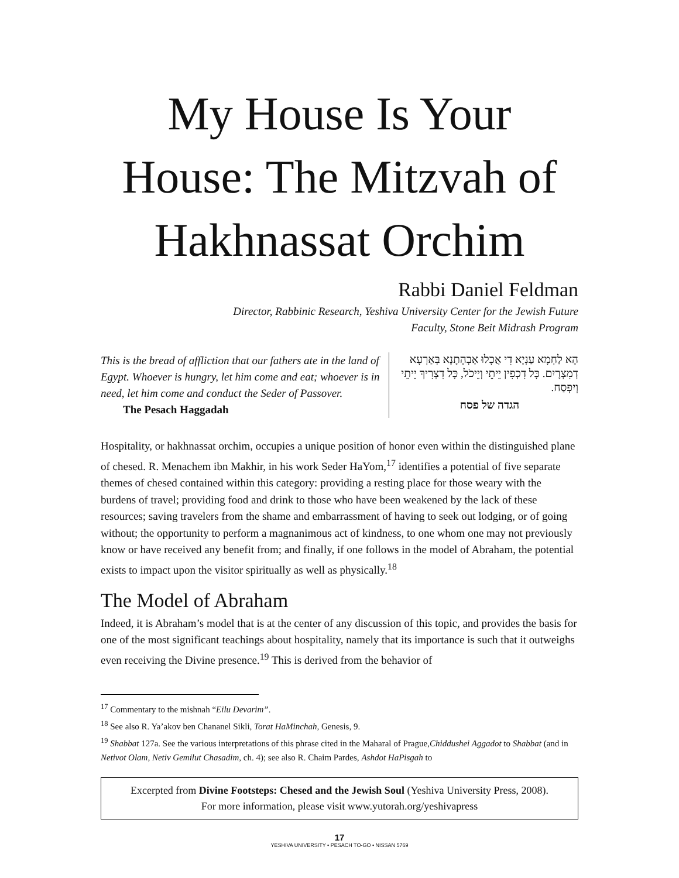My House Is Your House: The Mitzvah of Hakhnassat Orchim
Rabbi Daniel Feldman
Director, Rabbinic Research, Yeshiva University Center for the Jewish Future
Faculty, Stone Beit Midrash Program
This is the bread of affliction that our fathers ate in the land of Egypt. Whoever is hungry, let him come and eat; whoever is in need, let him come and conduct the Seder of Passover.
The Pesach Haggadah
הָא לַחְמָא עַנְיָא דִי אֲכָלוּ אַבְהָתָנָא בְּאַרְעָא דְמִצְרָיִם. כָּל דִכְפִין יֵיתֵי וְיֵיכֹל, כָּל דִצְרִיךְ יֵיתֵי וְיִפְסַח.
הגדה של פסח
Hospitality, or hakhnassat orchim, occupies a unique position of honor even within the distinguished plane of chesed. R. Menachem ibn Makhir, in his work Seder HaYom,<sup>17</sup> identifies a potential of five separate themes of chesed contained within this category: providing a resting place for those weary with the burdens of travel; providing food and drink to those who have been weakened by the lack of these resources; saving travelers from the shame and embarrassment of having to seek out lodging, or of going without; the opportunity to perform a magnanimous act of kindness, to one whom one may not previously know or have received any benefit from; and finally, if one follows in the model of Abraham, the potential exists to impact upon the visitor spiritually as well as physically.<sup>18</sup>
The Model of Abraham
Indeed, it is Abraham’s model that is at the center of any discussion of this topic, and provides the basis for one of the most significant teachings about hospitality, namely that its importance is such that it outweighs even receiving the Divine presence.<sup>19</sup> This is derived from the behavior of
<sup>17</sup> Commentary to the mishnah “Eilu Devarim”.
<sup>18</sup> See also R. Ya’akov ben Chananel Sikli, Torat HaMinchah, Genesis, 9.
<sup>19</sup> Shabbat 127a. See the various interpretations of this phrase cited in the Maharal of Prague,Chiddushei Aggadot to Shabbat (and in Netivot Olam, Netiv Gemilut Chasadim, ch. 4); see also R. Chaim Pardes, Ashdot HaPisgah to
Excerpted from Divine Footsteps: Chesed and the Jewish Soul (Yeshiva University Press, 2008).
For more information, please visit www.yutorah.org/yeshivapress
17
YESHIVA UNIVERSITY • PESACH TO-GO • NISSAN 5769